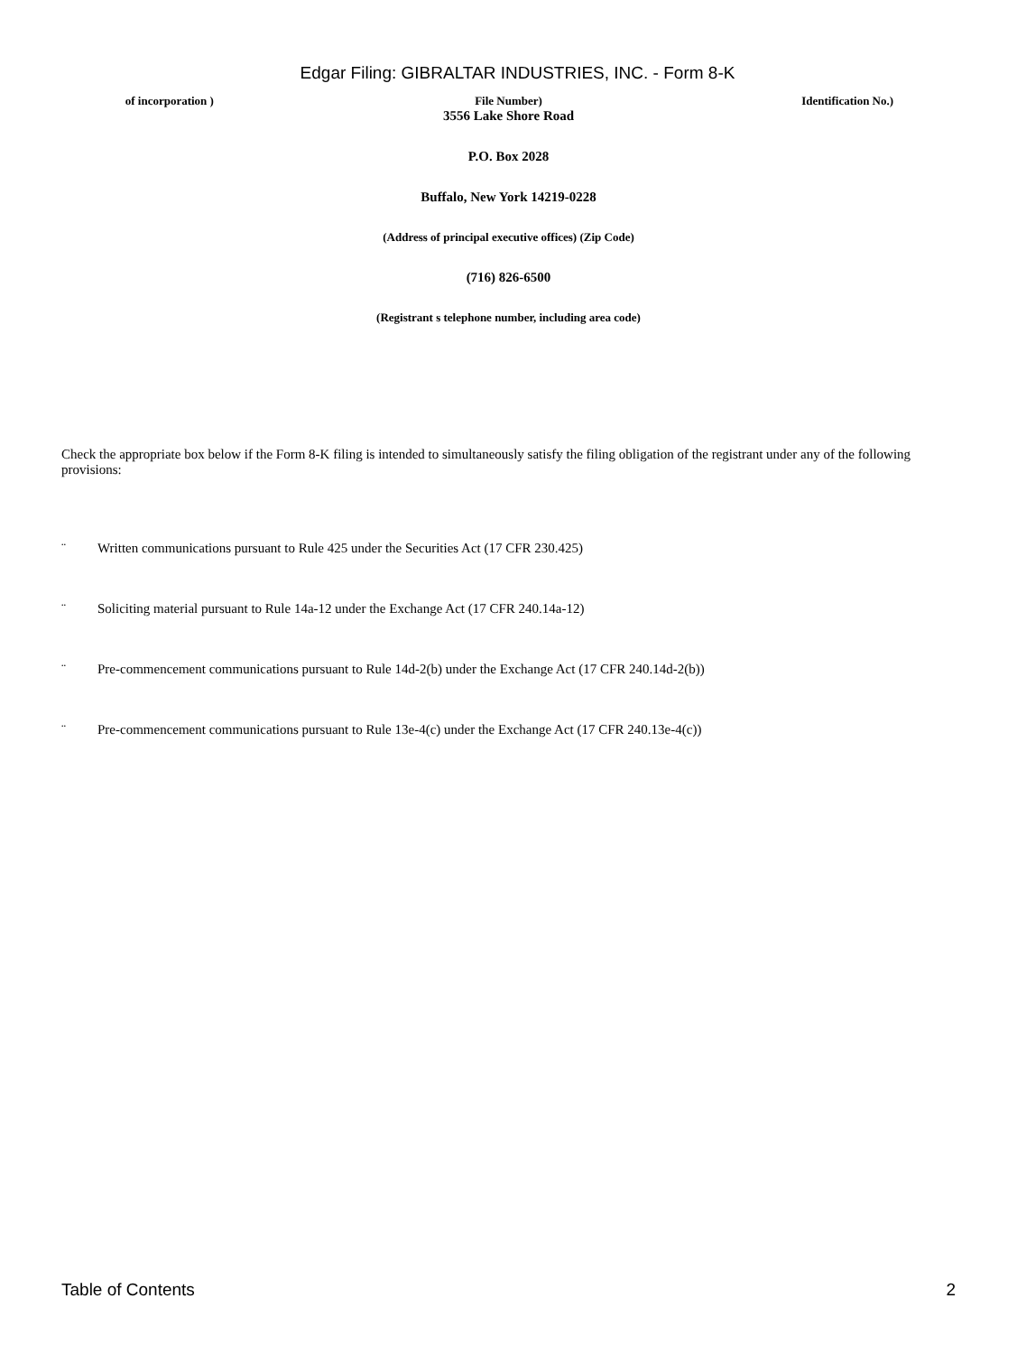Edgar Filing: GIBRALTAR INDUSTRIES, INC. - Form 8-K
of incorporation ) File Number) Identification No.)
3556 Lake Shore Road
P.O. Box 2028
Buffalo, New York 14219-0228
(Address of principal executive offices) (Zip Code)
(716) 826-6500
(Registrant s telephone number, including area code)
Check the appropriate box below if the Form 8-K filing is intended to simultaneously satisfy the filing obligation of the registrant under any of the following provisions:
¨ Written communications pursuant to Rule 425 under the Securities Act (17 CFR 230.425)
¨ Soliciting material pursuant to Rule 14a-12 under the Exchange Act (17 CFR 240.14a-12)
¨ Pre-commencement communications pursuant to Rule 14d-2(b) under the Exchange Act (17 CFR 240.14d-2(b))
¨ Pre-commencement communications pursuant to Rule 13e-4(c) under the Exchange Act (17 CFR 240.13e-4(c))
Table of Contents 2